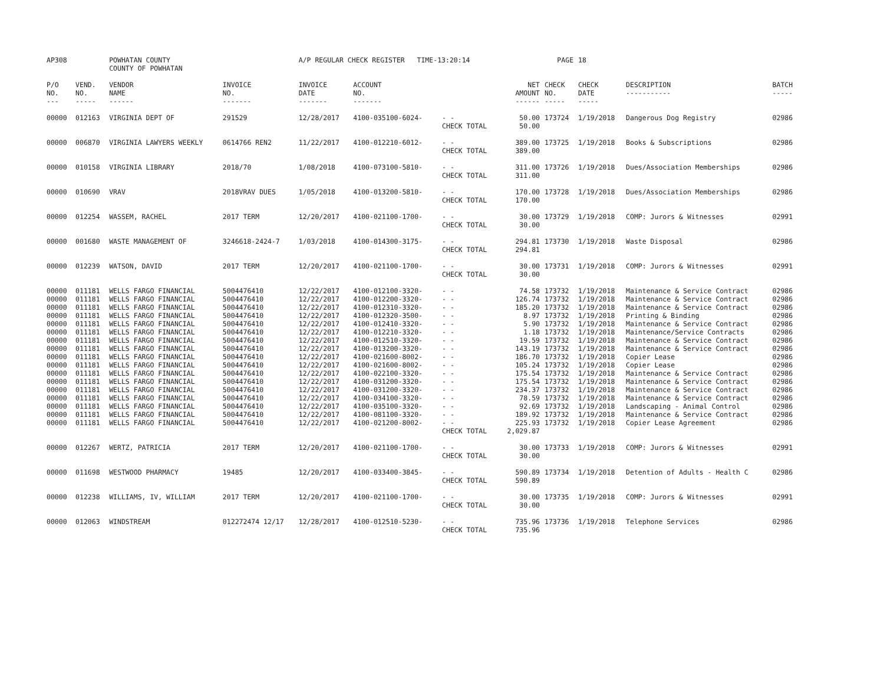| AP308 | | POWHATAN COUNTY COUNTY OF POWHATAN | | A/P REGULAR CHECK REGISTER TIME-13:20:14 | | | | PAGE | 18 | | | |
| P/O NO. --- | VEND. NO. ----- | VENDOR NAME ------ | INVOICE NO. ------- | INVOICE DATE ------- | ACCOUNT NO. ------- | | NET AMOUNT ------ | CHECK NO. ----- | CHECK DATE ----- | DESCRIPTION ----------- | BATCH ----- | |
| 00000 | 012163 | VIRGINIA DEPT OF | 291529 | 12/28/2017 | 4100-035100-6024- | - - CHECK TOTAL | 50.00 50.00 | 173724 | 1/19/2018 | Dangerous Dog Registry | 02986 | |
| 00000 | 006870 | VIRGINIA LAWYERS WEEKLY | 0614766 REN2 | 11/22/2017 | 4100-012210-6012- | - - CHECK TOTAL | 389.00 389.00 | 173725 | 1/19/2018 | Books & Subscriptions | 02986 | |
| 00000 | 010158 | VIRGINIA LIBRARY | 2018/70 | 1/08/2018 | 4100-073100-5810- | - - CHECK TOTAL | 311.00 311.00 | 173726 | 1/19/2018 | Dues/Association Memberships | 02986 | |
| 00000 | 010690 | VRAV | 2018VRAV DUES | 1/05/2018 | 4100-013200-5810- | - - CHECK TOTAL | 170.00 170.00 | 173728 | 1/19/2018 | Dues/Association Memberships | 02986 | |
| 00000 | 012254 | WASSEM, RACHEL | 2017 TERM | 12/20/2017 | 4100-021100-1700- | - - CHECK TOTAL | 30.00 30.00 | 173729 | 1/19/2018 | COMP: Jurors & Witnesses | 02991 | |
| 00000 | 001680 | WASTE MANAGEMENT OF | 3246618-2424-7 | 1/03/2018 | 4100-014300-3175- | - - CHECK TOTAL | 294.81 294.81 | 173730 | 1/19/2018 | Waste Disposal | 02986 | |
| 00000 | 012239 | WATSON, DAVID | 2017 TERM | 12/20/2017 | 4100-021100-1700- | - - CHECK TOTAL | 30.00 30.00 | 173731 | 1/19/2018 | COMP: Jurors & Witnesses | 02991 | |
| 00000 | 011181 | WELLS FARGO FINANCIAL | 5004476410 | 12/22/2017 | 4100-012100-3320- | - - | 74.58 | 173732 | 1/19/2018 | Maintenance & Service Contract | 02986 | |
| 00000 | 011181 | WELLS FARGO FINANCIAL | 5004476410 | 12/22/2017 | 4100-012200-3320- | - - | 126.74 | 173732 | 1/19/2018 | Maintenance & Service Contract | 02986 | |
| 00000 | 011181 | WELLS FARGO FINANCIAL | 5004476410 | 12/22/2017 | 4100-012310-3320- | - - | 185.20 | 173732 | 1/19/2018 | Maintenance & Service Contract | 02986 | |
| 00000 | 011181 | WELLS FARGO FINANCIAL | 5004476410 | 12/22/2017 | 4100-012320-3500- | - - | 8.97 | 173732 | 1/19/2018 | Printing & Binding | 02986 | |
| 00000 | 011181 | WELLS FARGO FINANCIAL | 5004476410 | 12/22/2017 | 4100-012410-3320- | - - | 5.90 | 173732 | 1/19/2018 | Maintenance & Service Contract | 02986 | |
| 00000 | 011181 | WELLS FARGO FINANCIAL | 5004476410 | 12/22/2017 | 4100-012210-3320- | - - | 1.18 | 173732 | 1/19/2018 | Maintenance/Service Contracts | 02986 | |
| 00000 | 011181 | WELLS FARGO FINANCIAL | 5004476410 | 12/22/2017 | 4100-012510-3320- | - - | 19.59 | 173732 | 1/19/2018 | Maintenance & Service Contract | 02986 | |
| 00000 | 011181 | WELLS FARGO FINANCIAL | 5004476410 | 12/22/2017 | 4100-013200-3320- | - - | 143.19 | 173732 | 1/19/2018 | Maintenance & Service Contract | 02986 | |
| 00000 | 011181 | WELLS FARGO FINANCIAL | 5004476410 | 12/22/2017 | 4100-021600-8002- | - - | 186.70 | 173732 | 1/19/2018 | Copier Lease | 02986 | |
| 00000 | 011181 | WELLS FARGO FINANCIAL | 5004476410 | 12/22/2017 | 4100-021600-8002- | - - | 105.24 | 173732 | 1/19/2018 | Copier Lease | 02986 | |
| 00000 | 011181 | WELLS FARGO FINANCIAL | 5004476410 | 12/22/2017 | 4100-022100-3320- | - - | 175.54 | 173732 | 1/19/2018 | Maintenance & Service Contract | 02986 | |
| 00000 | 011181 | WELLS FARGO FINANCIAL | 5004476410 | 12/22/2017 | 4100-031200-3320- | - - | 175.54 | 173732 | 1/19/2018 | Maintenance & Service Contract | 02986 | |
| 00000 | 011181 | WELLS FARGO FINANCIAL | 5004476410 | 12/22/2017 | 4100-031200-3320- | - - | 234.37 | 173732 | 1/19/2018 | Maintenance & Service Contract | 02986 | |
| 00000 | 011181 | WELLS FARGO FINANCIAL | 5004476410 | 12/22/2017 | 4100-034100-3320- | - - | 78.59 | 173732 | 1/19/2018 | Maintenance & Service Contract | 02986 | |
| 00000 | 011181 | WELLS FARGO FINANCIAL | 5004476410 | 12/22/2017 | 4100-035100-3320- | - - | 92.69 | 173732 | 1/19/2018 | Landscaping - Animal Control | 02986 | |
| 00000 | 011181 | WELLS FARGO FINANCIAL | 5004476410 | 12/22/2017 | 4100-081100-3320- | - - | 189.92 | 173732 | 1/19/2018 | Maintenance & Service Contract | 02986 | |
| 00000 | 011181 | WELLS FARGO FINANCIAL | 5004476410 | 12/22/2017 | 4100-021200-8002- | - - CHECK TOTAL | 225.93 2,029.87 | 173732 | 1/19/2018 | Copier Lease Agreement | 02986 | |
| 00000 | 012267 | WERTZ, PATRICIA | 2017 TERM | 12/20/2017 | 4100-021100-1700- | - - CHECK TOTAL | 30.00 30.00 | 173733 | 1/19/2018 | COMP: Jurors & Witnesses | 02991 | |
| 00000 | 011698 | WESTWOOD PHARMACY | 19485 | 12/20/2017 | 4100-033400-3845- | - - CHECK TOTAL | 590.89 590.89 | 173734 | 1/19/2018 | Detention of Adults - Health C | 02986 | |
| 00000 | 012238 | WILLIAMS, IV, WILLIAM | 2017 TERM | 12/20/2017 | 4100-021100-1700- | - - CHECK TOTAL | 30.00 30.00 | 173735 | 1/19/2018 | COMP: Jurors & Witnesses | 02991 | |
| 00000 | 012063 | WINDSTREAM | 012272474 12/17 | 12/28/2017 | 4100-012510-5230- | - - CHECK TOTAL | 735.96 735.96 | 173736 | 1/19/2018 | Telephone Services | 02986 | |